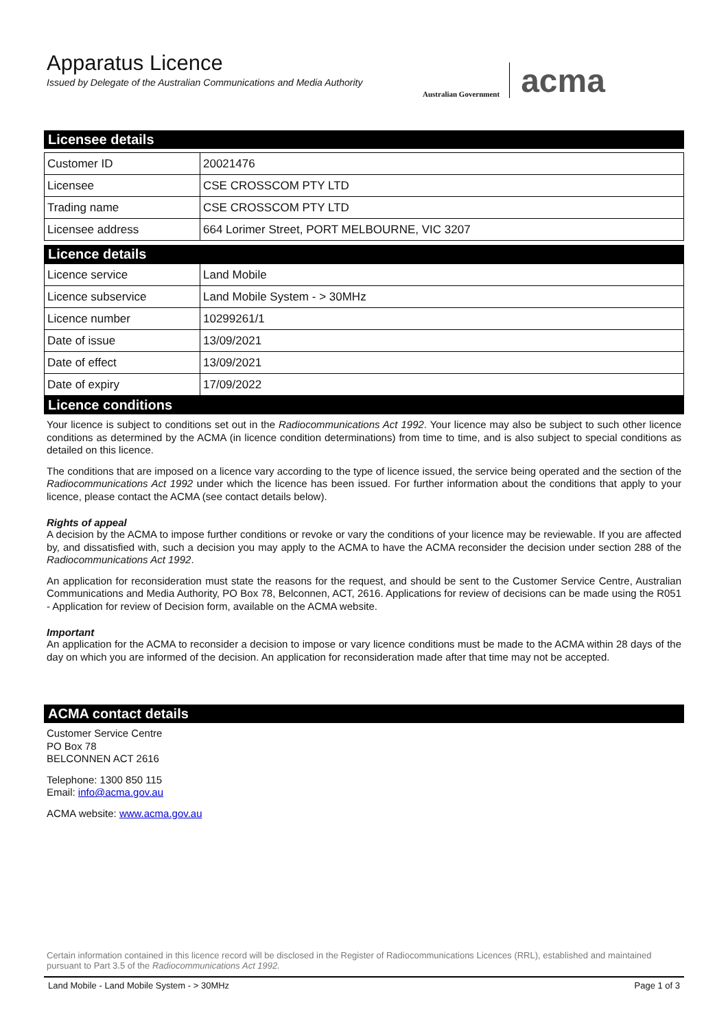Apparatus Licence
Issued by Delegate of the Australian Communications and Media Authority
Australian Government acma
Licensee details
| Customer ID | 20021476 |
| Licensee | CSE CROSSCOM PTY LTD |
| Trading name | CSE CROSSCOM PTY LTD |
| Licensee address | 664 Lorimer Street, PORT MELBOURNE, VIC 3207 |
Licence details
| Licence service | Land Mobile |
| Licence subservice | Land Mobile System - > 30MHz |
| Licence number | 10299261/1 |
| Date of issue | 13/09/2021 |
| Date of effect | 13/09/2021 |
| Date of expiry | 17/09/2022 |
Licence conditions
Your licence is subject to conditions set out in the Radiocommunications Act 1992. Your licence may also be subject to such other licence conditions as determined by the ACMA (in licence condition determinations) from time to time, and is also subject to special conditions as detailed on this licence.
The conditions that are imposed on a licence vary according to the type of licence issued, the service being operated and the section of the Radiocommunications Act 1992 under which the licence has been issued. For further information about the conditions that apply to your licence, please contact the ACMA (see contact details below).
Rights of appeal
A decision by the ACMA to impose further conditions or revoke or vary the conditions of your licence may be reviewable. If you are affected by, and dissatisfied with, such a decision you may apply to the ACMA to have the ACMA reconsider the decision under section 288 of the Radiocommunications Act 1992.
An application for reconsideration must state the reasons for the request, and should be sent to the Customer Service Centre, Australian Communications and Media Authority, PO Box 78, Belconnen, ACT, 2616. Applications for review of decisions can be made using the R051 - Application for review of Decision form, available on the ACMA website.
Important
An application for the ACMA to reconsider a decision to impose or vary licence conditions must be made to the ACMA within 28 days of the day on which you are informed of the decision. An application for reconsideration made after that time may not be accepted.
ACMA contact details
Customer Service Centre
PO Box 78
BELCONNEN ACT 2616
Telephone: 1300 850 115
Email: info@acma.gov.au
ACMA website: www.acma.gov.au
Certain information contained in this licence record will be disclosed in the Register of Radiocommunications Licences (RRL), established and maintained pursuant to Part 3.5 of the Radiocommunications Act 1992.
Land Mobile - Land Mobile System - > 30MHz Page 1 of 3